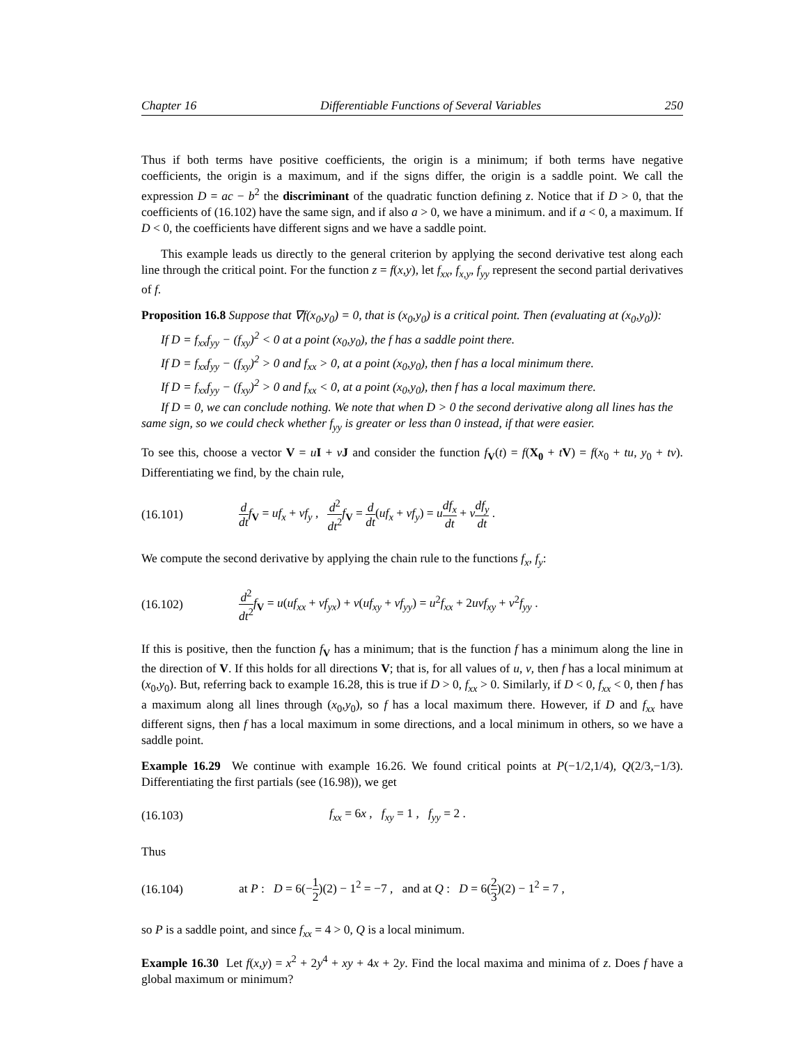Chapter 16 Differentiable Functions of Several Variables 250
Thus if both terms have positive coefficients, the origin is a minimum; if both terms have negative coefficients, the origin is a maximum, and if the signs differ, the origin is a saddle point. We call the expression D = ac − b<sup>2</sup> the discriminant of the quadratic function defining z. Notice that if D > 0, that the coefficients of (16.102) have the same sign, and if also a > 0, we have a minimum. and if a < 0, a maximum. If D < 0, the coefficients have different signs and we have a saddle point.
This example leads us directly to the general criterion by applying the second derivative test along each line through the critical point. For the function z = f(x,y), let f<sub>xx</sub>, f<sub>x,y</sub>, f<sub>yy</sub> represent the second partial derivatives of f.
Proposition 16.8 Suppose that ∇f(x<sub>0</sub>,y<sub>0</sub>) = 0, that is (x<sub>0</sub>,y<sub>0</sub>) is a critical point. Then (evaluating at (x<sub>0</sub>,y<sub>0</sub>)):
If D = f<sub>xx</sub>f<sub>yy</sub> − (f<sub>xy</sub>)<sup>2</sup> < 0 at a point (x<sub>0</sub>,y<sub>0</sub>), the f has a saddle point there.
If D = f<sub>xx</sub>f<sub>yy</sub> − (f<sub>xy</sub>)<sup>2</sup> > 0 and f<sub>xx</sub> > 0, at a point (x<sub>0</sub>,y<sub>0</sub>), then f has a local minimum there.
If D = f<sub>xx</sub>f<sub>yy</sub> − (f<sub>xy</sub>)<sup>2</sup> > 0 and f<sub>xx</sub> < 0, at a point (x<sub>0</sub>,y<sub>0</sub>), then f has a local maximum there.
If D = 0, we can conclude nothing. We note that when D > 0 the second derivative along all lines has the same sign, so we could check whether f<sub>yy</sub> is greater or less than 0 instead, if that were easier.
To see this, choose a vector V = uI + vJ and consider the function f<sub>V</sub>(t) = f(X<sub>0</sub> + tV) = f(x<sub>0</sub> + tu, y<sub>0</sub> + tv). Differentiating we find, by the chain rule,
(16.101) d dt f<sub>V</sub> = uf<sub>x</sub> + vf<sub>y</sub> , d<sup>2</sup> dt<sup>2</sup> f<sub>V</sub> = d dt(uf<sub>x</sub> + vf<sub>y</sub>) = udf<sub>x</sub> dt + vdf<sub>y</sub> dt .
We compute the second derivative by applying the chain rule to the functions f<sub>x</sub>, f<sub>y</sub>:
(16.102) d<sup>2</sup> dt<sup>2</sup> f<sub>V</sub> = u(uf<sub>xx</sub> + vf<sub>yx</sub>) + v(uf<sub>xy</sub> + vf<sub>yy</sub>) = u<sup>2</sup>f<sub>xx</sub> + 2uvf<sub>xy</sub> + v<sup>2</sup>f<sub>yy</sub> .
If this is positive, then the function f<sub>V</sub> has a minimum; that is the function f has a minimum along the line in the direction of V. If this holds for all directions V; that is, for all values of u, v, then f has a local minimum at (x<sub>0</sub>,y<sub>0</sub>). But, referring back to example 16.28, this is true if D > 0, f<sub>xx</sub> > 0. Similarly, if D < 0, f<sub>xx</sub> < 0, then f has a maximum along all lines through (x<sub>0</sub>,y<sub>0</sub>), so f has a local maximum there. However, if D and f<sub>xx</sub> have different signs, then f has a local maximum in some directions, and a local minimum in others, so we have a saddle point.
Example 16.29 We continue with example 16.26. We found critical points at P(−1/2,1/4), Q(2/3,−1/3). Differentiating the first partials (see (16.98)), we get
(16.103) f<sub>xx</sub> = 6x , f<sub>xy</sub> = 1 , f<sub>yy</sub> = 2 .
Thus
(16.104) at P : D = 6(−1 2)(2) − 1<sup>2</sup> = −7 , and at Q : D = 6(2 3)(2) − 1<sup>2</sup> = 7 ,
so P is a saddle point, and since f<sub>xx</sub> = 4 > 0, Q is a local minimum.
Example 16.30 Let f(x,y) = x<sup>2</sup> + 2y<sup>4</sup> + xy + 4x + 2y. Find the local maxima and minima of z. Does f have a global maximum or minimum?